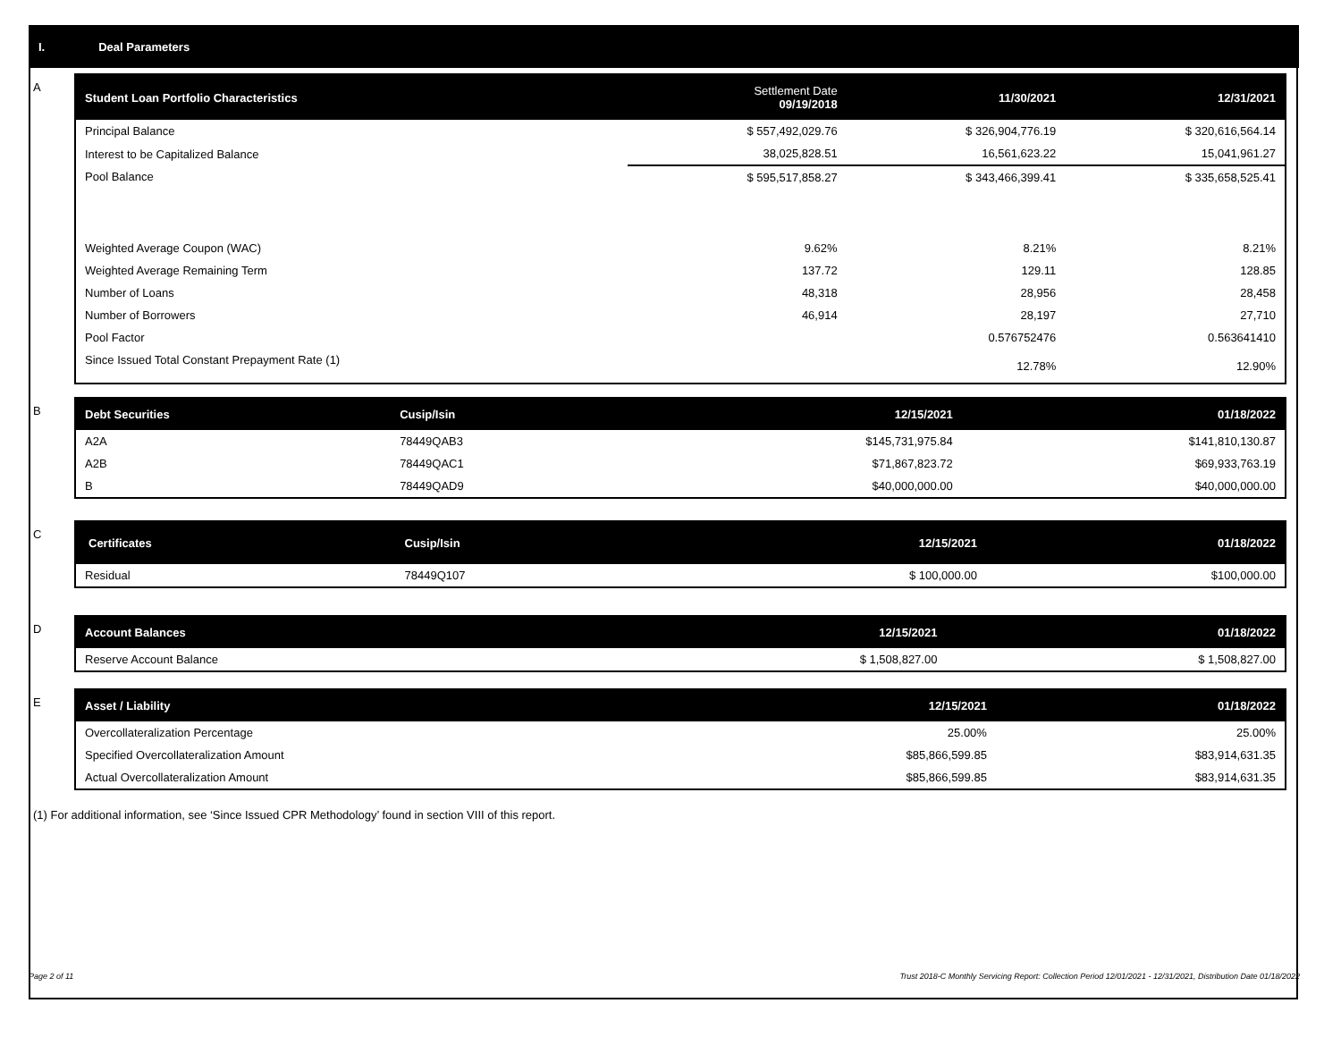I. Deal Parameters
A
| Student Loan Portfolio Characteristics | Settlement Date 09/19/2018 | 11/30/2021 | 12/31/2021 |
| --- | --- | --- | --- |
| Principal Balance | $ 557,492,029.76 | $ 326,904,776.19 | $ 320,616,564.14 |
| Interest to be Capitalized Balance | 38,025,828.51 | 16,561,623.22 | 15,041,961.27 |
| Pool Balance | $ 595,517,858.27 | $ 343,466,399.41 | $ 335,658,525.41 |
| Weighted Average Coupon (WAC) | 9.62% | 8.21% | 8.21% |
| Weighted Average Remaining Term | 137.72 | 129.11 | 128.85 |
| Number of Loans | 48,318 | 28,956 | 28,458 |
| Number of Borrowers | 46,914 | 28,197 | 27,710 |
| Pool Factor | | 0.576752476 | 0.563641410 |
| Since Issued Total Constant Prepayment Rate (1) | | 12.78% | 12.90% |
B
| Debt Securities | Cusip/Isin | 12/15/2021 | 01/18/2022 |
| --- | --- | --- | --- |
| A2A | 78449QAB3 | $145,731,975.84 | $141,810,130.87 |
| A2B | 78449QAC1 | $71,867,823.72 | $69,933,763.19 |
| B | 78449QAD9 | $40,000,000.00 | $40,000,000.00 |
C
| Certificates | Cusip/Isin | 12/15/2021 | 01/18/2022 |
| --- | --- | --- | --- |
| Residual | 78449Q107 | $ 100,000.00 | $100,000.00 |
D
| Account Balances | 12/15/2021 | 01/18/2022 |
| --- | --- | --- |
| Reserve Account Balance | $ 1,508,827.00 | $ 1,508,827.00 |
E
| Asset / Liability | 12/15/2021 | 01/18/2022 |
| --- | --- | --- |
| Overcollateralization Percentage | 25.00% | 25.00% |
| Specified Overcollateralization Amount | $85,866,599.85 | $83,914,631.35 |
| Actual Overcollateralization Amount | $85,866,599.85 | $83,914,631.35 |
(1) For additional information, see ‘Since Issued CPR Methodology’ found in section VIII of this report.
Page 2 of 11 Trust 2018-C Monthly Servicing Report: Collection Period 12/01/2021 - 12/31/2021, Distribution Date 01/18/2022